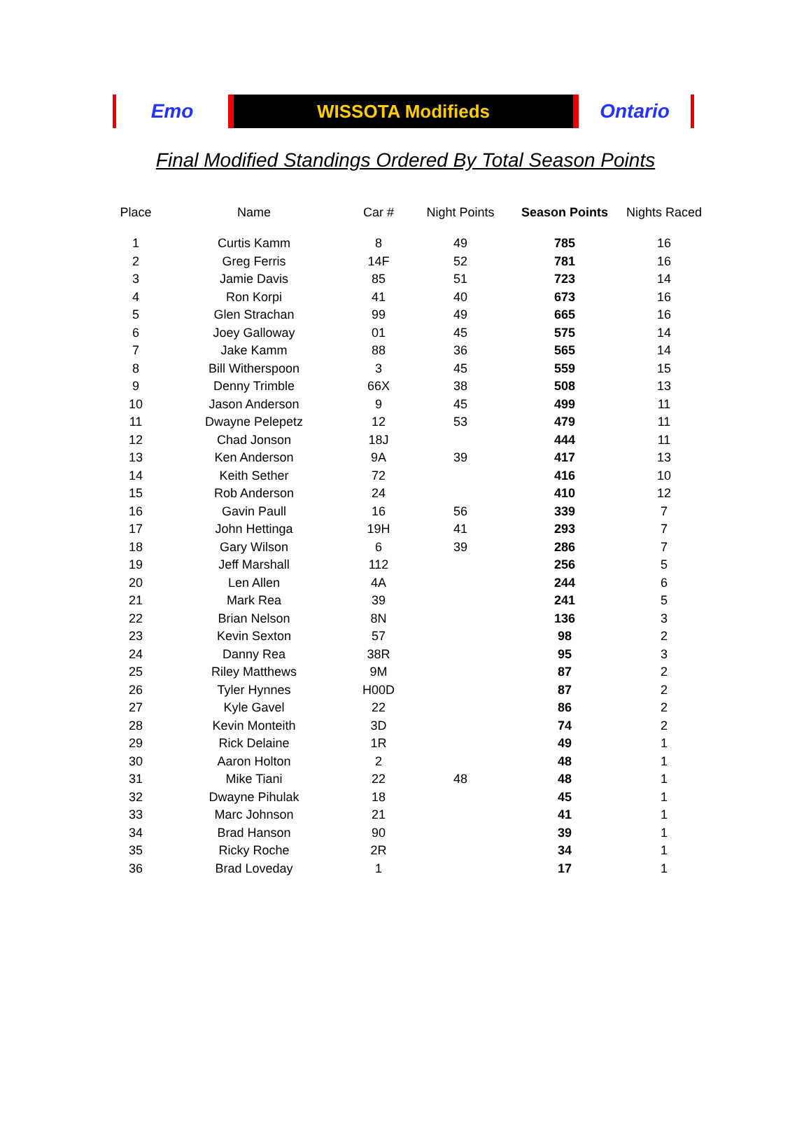Emo WISSOTA Modifieds Ontario
Final Modified Standings Ordered By Total Season Points
| Place | Name | Car # | Night Points | Season Points | Nights Raced |
| --- | --- | --- | --- | --- | --- |
| 1 | Curtis Kamm | 8 | 49 | 785 | 16 |
| 2 | Greg Ferris | 14F | 52 | 781 | 16 |
| 3 | Jamie Davis | 85 | 51 | 723 | 14 |
| 4 | Ron Korpi | 41 | 40 | 673 | 16 |
| 5 | Glen Strachan | 99 | 49 | 665 | 16 |
| 6 | Joey Galloway | 01 | 45 | 575 | 14 |
| 7 | Jake Kamm | 88 | 36 | 565 | 14 |
| 8 | Bill Witherspoon | 3 | 45 | 559 | 15 |
| 9 | Denny Trimble | 66X | 38 | 508 | 13 |
| 10 | Jason Anderson | 9 | 45 | 499 | 11 |
| 11 | Dwayne Pelepetz | 12 | 53 | 479 | 11 |
| 12 | Chad Jonson | 18J | | 444 | 11 |
| 13 | Ken Anderson | 9A | 39 | 417 | 13 |
| 14 | Keith Sether | 72 | | 416 | 10 |
| 15 | Rob Anderson | 24 | | 410 | 12 |
| 16 | Gavin Paull | 16 | 56 | 339 | 7 |
| 17 | John Hettinga | 19H | 41 | 293 | 7 |
| 18 | Gary Wilson | 6 | 39 | 286 | 7 |
| 19 | Jeff Marshall | 112 | | 256 | 5 |
| 20 | Len Allen | 4A | | 244 | 6 |
| 21 | Mark Rea | 39 | | 241 | 5 |
| 22 | Brian Nelson | 8N | | 136 | 3 |
| 23 | Kevin Sexton | 57 | | 98 | 2 |
| 24 | Danny Rea | 38R | | 95 | 3 |
| 25 | Riley Matthews | 9M | | 87 | 2 |
| 26 | Tyler Hynnes | H00D | | 87 | 2 |
| 27 | Kyle Gavel | 22 | | 86 | 2 |
| 28 | Kevin Monteith | 3D | | 74 | 2 |
| 29 | Rick Delaine | 1R | | 49 | 1 |
| 30 | Aaron Holton | 2 | | 48 | 1 |
| 31 | Mike Tiani | 22 | 48 | 48 | 1 |
| 32 | Dwayne Pihulak | 18 | | 45 | 1 |
| 33 | Marc Johnson | 21 | | 41 | 1 |
| 34 | Brad Hanson | 90 | | 39 | 1 |
| 35 | Ricky Roche | 2R | | 34 | 1 |
| 36 | Brad Loveday | 1 | | 17 | 1 |